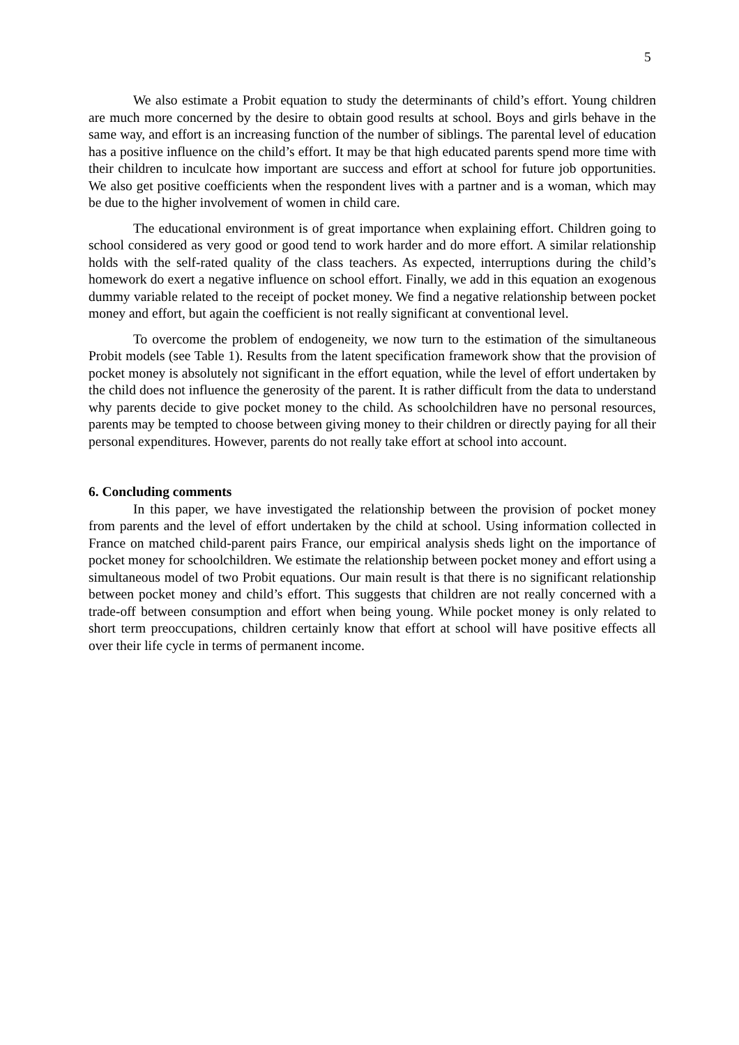5
We also estimate a Probit equation to study the determinants of child’s effort. Young children are much more concerned by the desire to obtain good results at school. Boys and girls behave in the same way, and effort is an increasing function of the number of siblings. The parental level of education has a positive influence on the child’s effort. It may be that high educated parents spend more time with their children to inculcate how important are success and effort at school for future job opportunities. We also get positive coefficients when the respondent lives with a partner and is a woman, which may be due to the higher involvement of women in child care.
The educational environment is of great importance when explaining effort. Children going to school considered as very good or good tend to work harder and do more effort. A similar relationship holds with the self-rated quality of the class teachers. As expected, interruptions during the child’s homework do exert a negative influence on school effort. Finally, we add in this equation an exogenous dummy variable related to the receipt of pocket money. We find a negative relationship between pocket money and effort, but again the coefficient is not really significant at conventional level.
To overcome the problem of endogeneity, we now turn to the estimation of the simultaneous Probit models (see Table 1). Results from the latent specification framework show that the provision of pocket money is absolutely not significant in the effort equation, while the level of effort undertaken by the child does not influence the generosity of the parent. It is rather difficult from the data to understand why parents decide to give pocket money to the child. As schoolchildren have no personal resources, parents may be tempted to choose between giving money to their children or directly paying for all their personal expenditures. However, parents do not really take effort at school into account.
6. Concluding comments
In this paper, we have investigated the relationship between the provision of pocket money from parents and the level of effort undertaken by the child at school. Using information collected in France on matched child-parent pairs France, our empirical analysis sheds light on the importance of pocket money for schoolchildren. We estimate the relationship between pocket money and effort using a simultaneous model of two Probit equations. Our main result is that there is no significant relationship between pocket money and child’s effort. This suggests that children are not really concerned with a trade-off between consumption and effort when being young. While pocket money is only related to short term preoccupations, children certainly know that effort at school will have positive effects all over their life cycle in terms of permanent income.